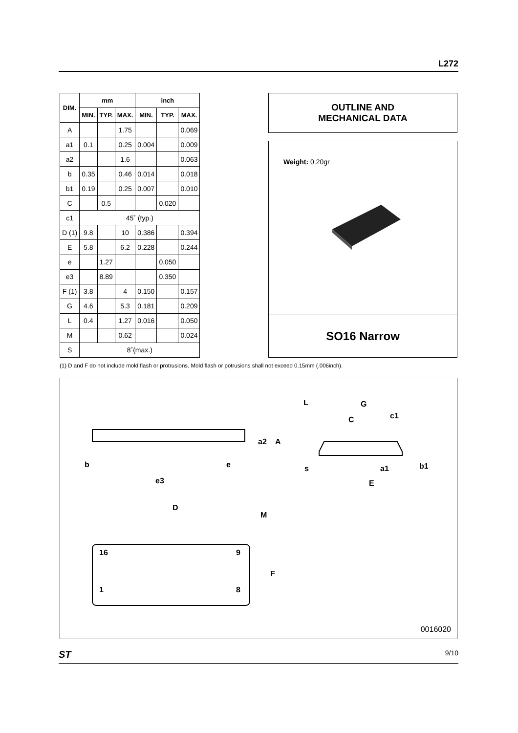L272
| DIM. | mm | | | inch | | |
| --- | --- | --- | --- | --- | --- | --- |
| | MIN. | TYP. | MAX. | MIN. | TYP. | MAX. |
| A | | | 1.75 | | | 0.069 |
| a1 | 0.1 | | 0.25 | 0.004 | | 0.009 |
| a2 | | | 1.6 | | | 0.063 |
| b | 0.35 | | 0.46 | 0.014 | | 0.018 |
| b1 | 0.19 | | 0.25 | 0.007 | | 0.010 |
| C | | 0.5 | | | 0.020 | |
| c1 | 45˚ (typ.) | | | | | |
| D (1) | 9.8 | | 10 | 0.386 | | 0.394 |
| E | 5.8 | | 6.2 | 0.228 | | 0.244 |
| e | | 1.27 | | | 0.050 | |
| e3 | | 8.89 | | | 0.350 | |
| F (1) | 3.8 | | 4 | 0.150 | | 0.157 |
| G | 4.6 | | 5.3 | 0.181 | | 0.209 |
| L | 0.4 | | 1.27 | 0.016 | | 0.050 |
| M | | | 0.62 | | | 0.024 |
| S | 8˚(max.) | | | | | |
OUTLINE AND
MECHANICAL DATA
Weight: 0.20gr
SO16 Narrow
(1) D and F do not include mold flash or protrusions. Mold flash or potrusions shall not exceed 0.15mm (.006inch).
b
e
e3
D
M
16
9
1
8
F
L
G
c1
C
s
a1
E
b1
a2
A
0016020
ST 9/10